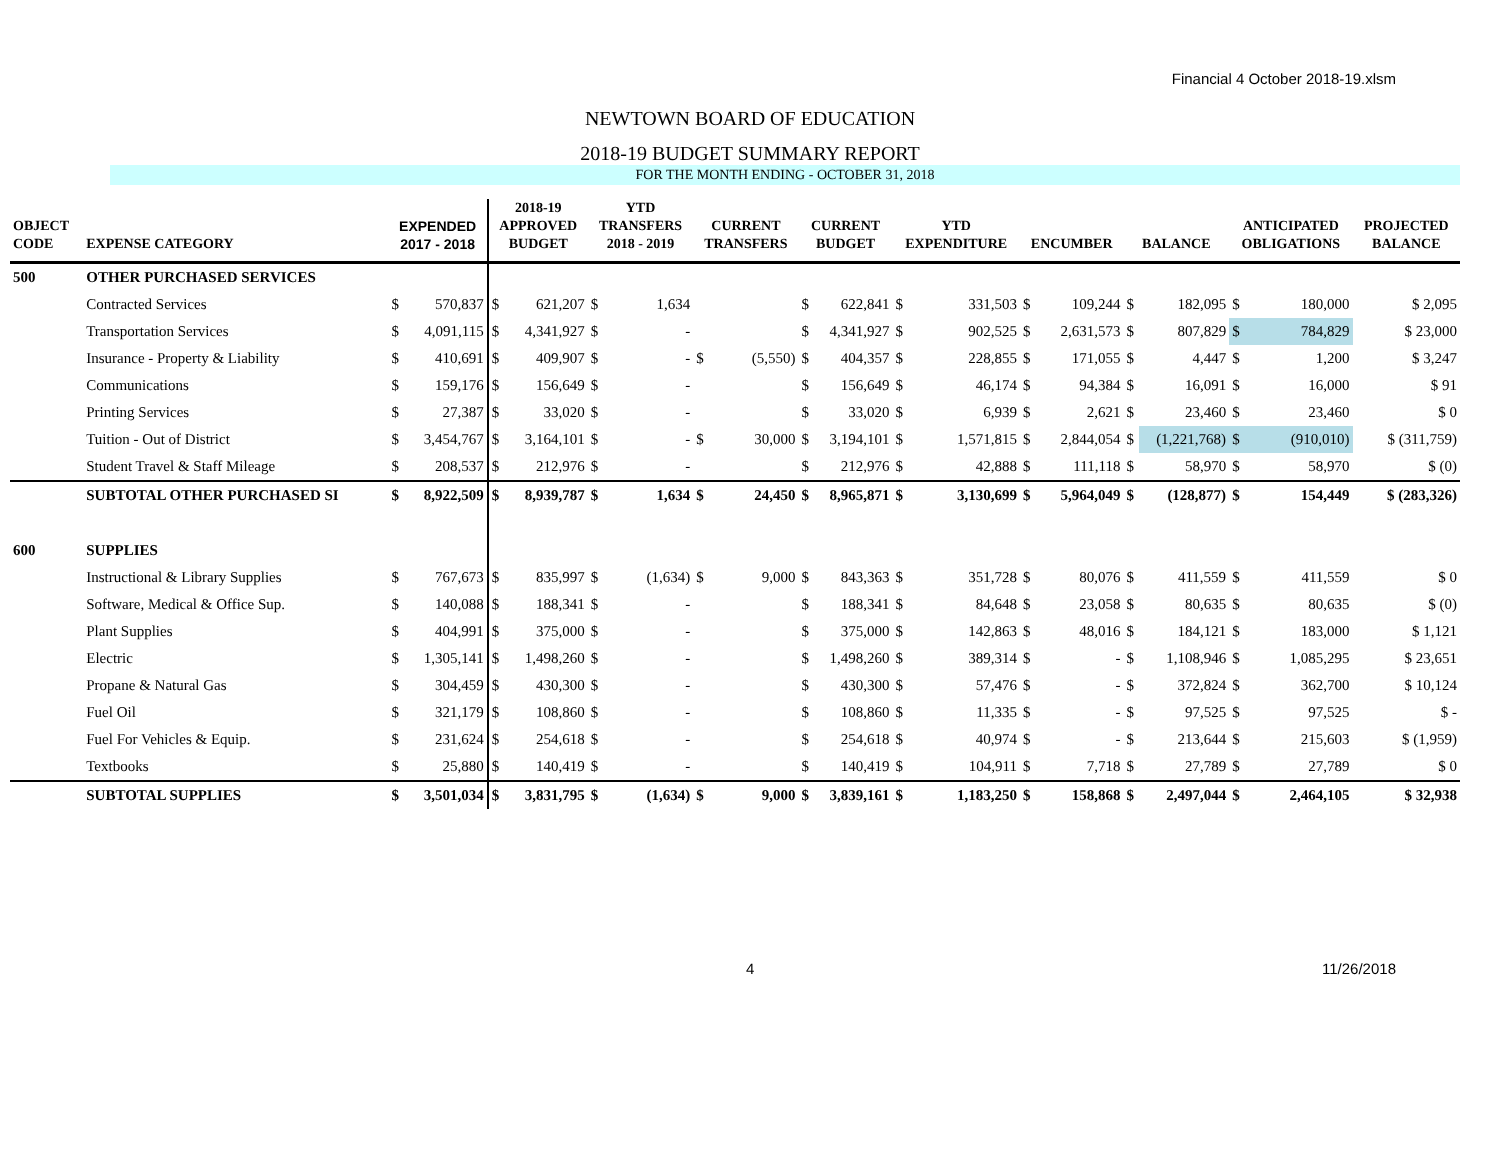Financial 4 October 2018-19.xlsm
NEWTOWN BOARD OF EDUCATION
2018-19 BUDGET SUMMARY REPORT
FOR THE MONTH ENDING - OCTOBER 31, 2018
| OBJECT CODE | EXPENSE CATEGORY | EXPENDED 2017 - 2018 | | 2018-19 APPROVED BUDGET | | YTD TRANSFERS 2018 - 2019 | | CURRENT TRANSFERS | | CURRENT BUDGET | | YTD EXPENDITURE | | ENCUMBER | | BALANCE | | ANTICIPATED OBLIGATIONS | | PROJECTED BALANCE |
| --- | --- | --- | --- | --- | --- | --- | --- | --- | --- | --- | --- | --- | --- | --- | --- | --- | --- | --- | --- | --- |
| 500 | OTHER PURCHASED SERVICES | | | | | | | | | | | | | | | | | | | |
| | Contracted Services | $ | 570,837 | $ | 621,207 | $ | 1,634 | | | $ | 622,841 | $ | 331,503 | $ | 109,244 | $ | 182,095 | $ | 180,000 | $ 2,095 |
| | Transportation Services | $ | 4,091,115 | $ | 4,341,927 | $ | - | | | $ | 4,341,927 | $ | 902,525 | $ | 2,631,573 | $ | 807,829 | $ | 784,829 | $ 23,000 |
| | Insurance - Property & Liability | $ | 410,691 | $ | 409,907 | $ | - | $ | (5,550) | $ | 404,357 | $ | 228,855 | $ | 171,055 | $ | 4,447 | $ | 1,200 | $ 3,247 |
| | Communications | $ | 159,176 | $ | 156,649 | $ | - | | | $ | 156,649 | $ | 46,174 | $ | 94,384 | $ | 16,091 | $ | 16,000 | $ 91 |
| | Printing Services | $ | 27,387 | $ | 33,020 | $ | - | | | $ | 33,020 | $ | 6,939 | $ | 2,621 | $ | 23,460 | $ | 23,460 | $ 0 |
| | Tuition - Out of District | $ | 3,454,767 | $ | 3,164,101 | $ | - | $ | 30,000 | $ | 3,194,101 | $ | 1,571,815 | $ | 2,844,054 | $ | (1,221,768) | $ | (910,010) | $ (311,759) |
| | Student Travel & Staff Mileage | $ | 208,537 | $ | 212,976 | $ | - | | | $ | 212,976 | $ | 42,888 | $ | 111,118 | $ | 58,970 | $ | 58,970 | $ (0) |
| | SUBTOTAL OTHER PURCHASED SI | $ | 8,922,509 | $ | 8,939,787 | $ | 1,634 | $ | 24,450 | $ | 8,965,871 | $ | 3,130,699 | $ | 5,964,049 | $ | (128,877) | $ | 154,449 | $ (283,326) |
| 600 | SUPPLIES | | | | | | | | | | | | | | | | | | | |
| | Instructional & Library Supplies | $ | 767,673 | $ | 835,997 | $ | (1,634) | $ | 9,000 | $ | 843,363 | $ | 351,728 | $ | 80,076 | $ | 411,559 | $ | 411,559 | $ 0 |
| | Software, Medical & Office Sup. | $ | 140,088 | $ | 188,341 | $ | - | | | $ | 188,341 | $ | 84,648 | $ | 23,058 | $ | 80,635 | $ | 80,635 | $ (0) |
| | Plant Supplies | $ | 404,991 | $ | 375,000 | $ | - | | | $ | 375,000 | $ | 142,863 | $ | 48,016 | $ | 184,121 | $ | 183,000 | $ 1,121 |
| | Electric | $ | 1,305,141 | $ | 1,498,260 | $ | - | | | $ | 1,498,260 | $ | 389,314 | $ | - | $ | 1,108,946 | $ | 1,085,295 | $ 23,651 |
| | Propane & Natural Gas | $ | 304,459 | $ | 430,300 | $ | - | | | $ | 430,300 | $ | 57,476 | $ | - | $ | 372,824 | $ | 362,700 | $ 10,124 |
| | Fuel Oil | $ | 321,179 | $ | 108,860 | $ | - | | | $ | 108,860 | $ | 11,335 | $ | - | $ | 97,525 | $ | 97,525 | $ - |
| | Fuel For Vehicles & Equip. | $ | 231,624 | $ | 254,618 | $ | - | | | $ | 254,618 | $ | 40,974 | $ | - | $ | 213,644 | $ | 215,603 | $ (1,959) |
| | Textbooks | $ | 25,880 | $ | 140,419 | $ | - | | | $ | 140,419 | $ | 104,911 | $ | 7,718 | $ | 27,789 | $ | 27,789 | $ 0 |
| | SUBTOTAL SUPPLIES | $ | 3,501,034 | $ | 3,831,795 | $ | (1,634) | $ | 9,000 | $ | 3,839,161 | $ | 1,183,250 | $ | 158,868 | $ | 2,497,044 | $ | 2,464,105 | $ 32,938 |
4 11/26/2018